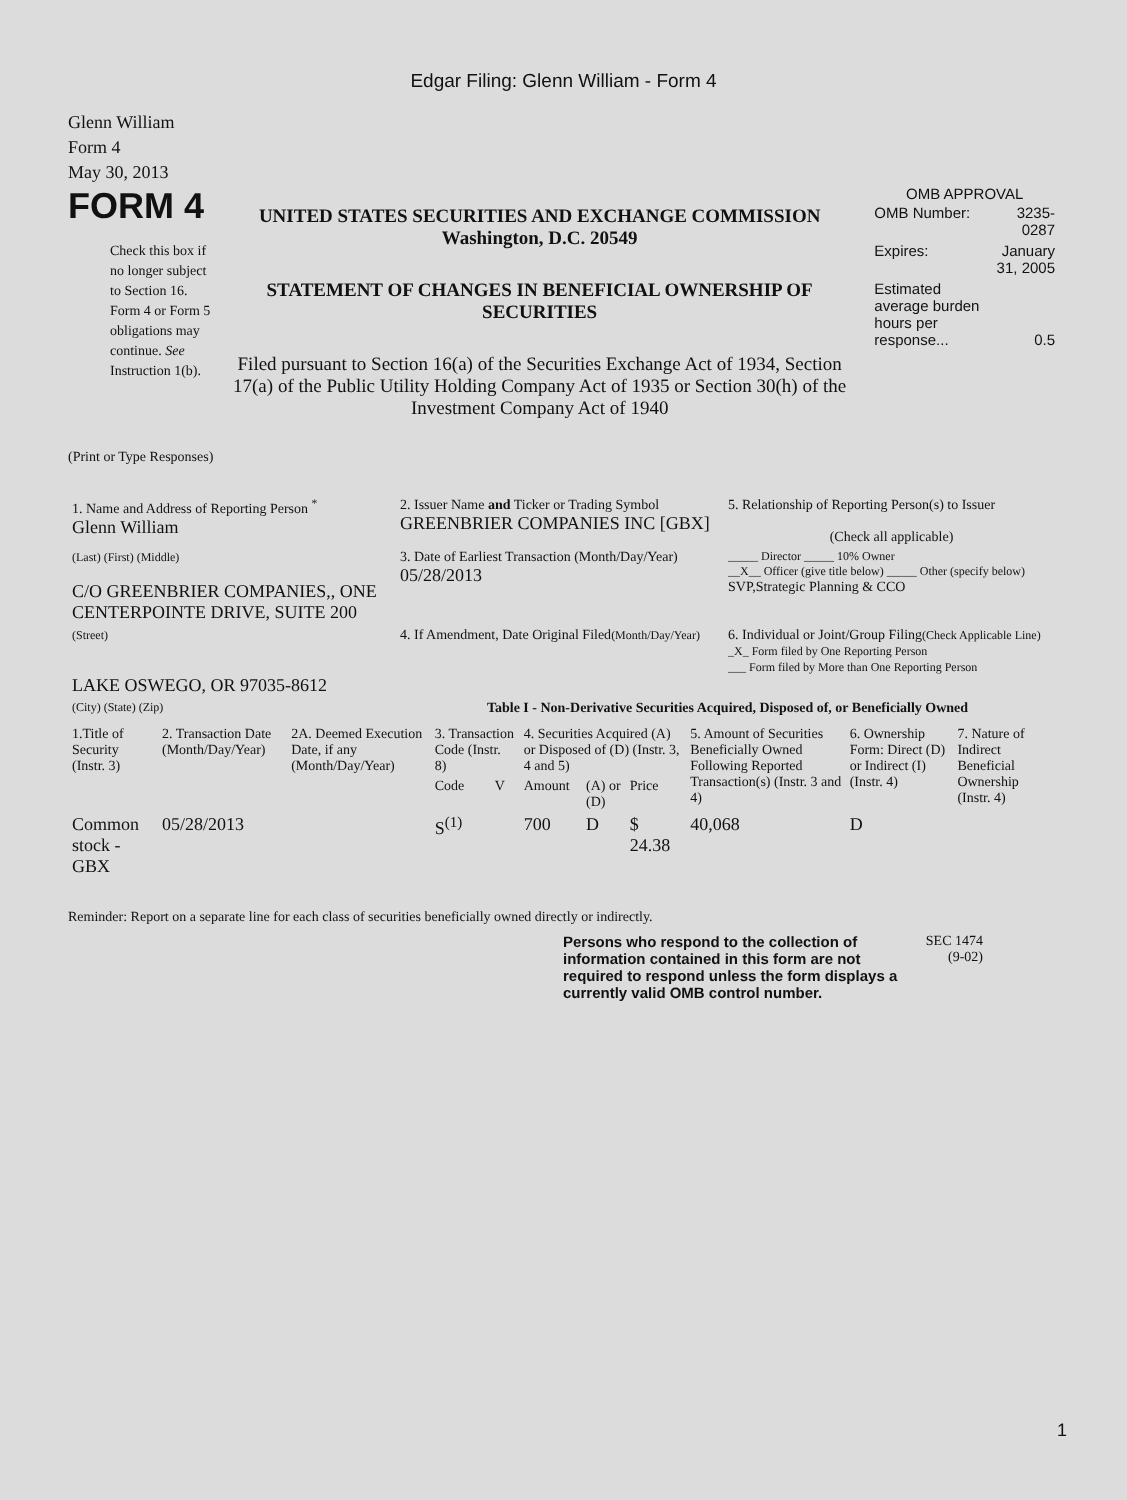Edgar Filing: Glenn William - Form 4
Glenn William
Form 4
May 30, 2013
FORM 4
Check this box if no longer subject to Section 16. Form 4 or Form 5 obligations may continue. See Instruction 1(b).
UNITED STATES SECURITIES AND EXCHANGE COMMISSION
Washington, D.C. 20549
STATEMENT OF CHANGES IN BENEFICIAL OWNERSHIP OF SECURITIES
Filed pursuant to Section 16(a) of the Securities Exchange Act of 1934, Section 17(a) of the Public Utility Holding Company Act of 1935 or Section 30(h) of the Investment Company Act of 1940
OMB APPROVAL
| OMB Number: | 3235-0287 |
| Expires: | January 31, 2005 |
| Estimated average burden hours per response... | 0.5 |
(Print or Type Responses)
| 1. Name and Address of Reporting Person <sup>*</sup> Glenn William | 2. Issuer Name and Ticker or Trading Symbol GREENBRIER COMPANIES INC [GBX] | 5. Relationship of Reporting Person(s) to Issuer (Check all applicable) |
| (Last) (First) (Middle) C/O GREENBRIER COMPANIES,, ONE CENTERPOINTE DRIVE, SUITE 200 | 3. Date of Earliest Transaction (Month/Day/Year) 05/28/2013 | _____ Director _____ 10% Owner __X__ Officer (give title below) _____ Other (specify below) SVP,Strategic Planning & CCO |
| (Street) LAKE OSWEGO, OR 97035-8612 | 4. If Amendment, Date Original Filed (Month/Day/Year) | 6. Individual or Joint/Group Filing (Check Applicable Line) _X_ Form filed by One Reporting Person ___ Form filed by More than One Reporting Person |
| (City) (State) (Zip) | Table I - Non-Derivative Securities Acquired, Disposed of, or Beneficially Owned | |
| 1.Title of Security (Instr. 3) | 2. Transaction Date (Month/Day/Year) | 2A. Deemed Execution Date, if any (Month/Day/Year) | 3. Transaction Code (Instr. 8) | | 4. Securities Acquired (A) or Disposed of (D) (Instr. 3, 4 and 5) | | | 5. Amount of Securities Beneficially Owned Following Reported Transaction(s) (Instr. 3 and 4) | 6. Ownership Form: Direct (D) or Indirect (I) (Instr. 4) | 7. Nature of Indirect Beneficial Ownership (Instr. 4) |
| --- | --- | --- | --- | --- | --- | --- | --- | --- | --- | --- |
| | | | Code | V | Amount | (A) or (D) | Price | | | |
| Common stock - GBX | 05/28/2013 | | S<sup>(1)</sup> | | 700 | D | $ 24.38 | 40,068 | D | |
Reminder: Report on a separate line for each class of securities beneficially owned directly or indirectly.
Persons who respond to the collection of information contained in this form are not required to respond unless the form displays a currently valid OMB control number.
SEC 1474
(9-02)
1